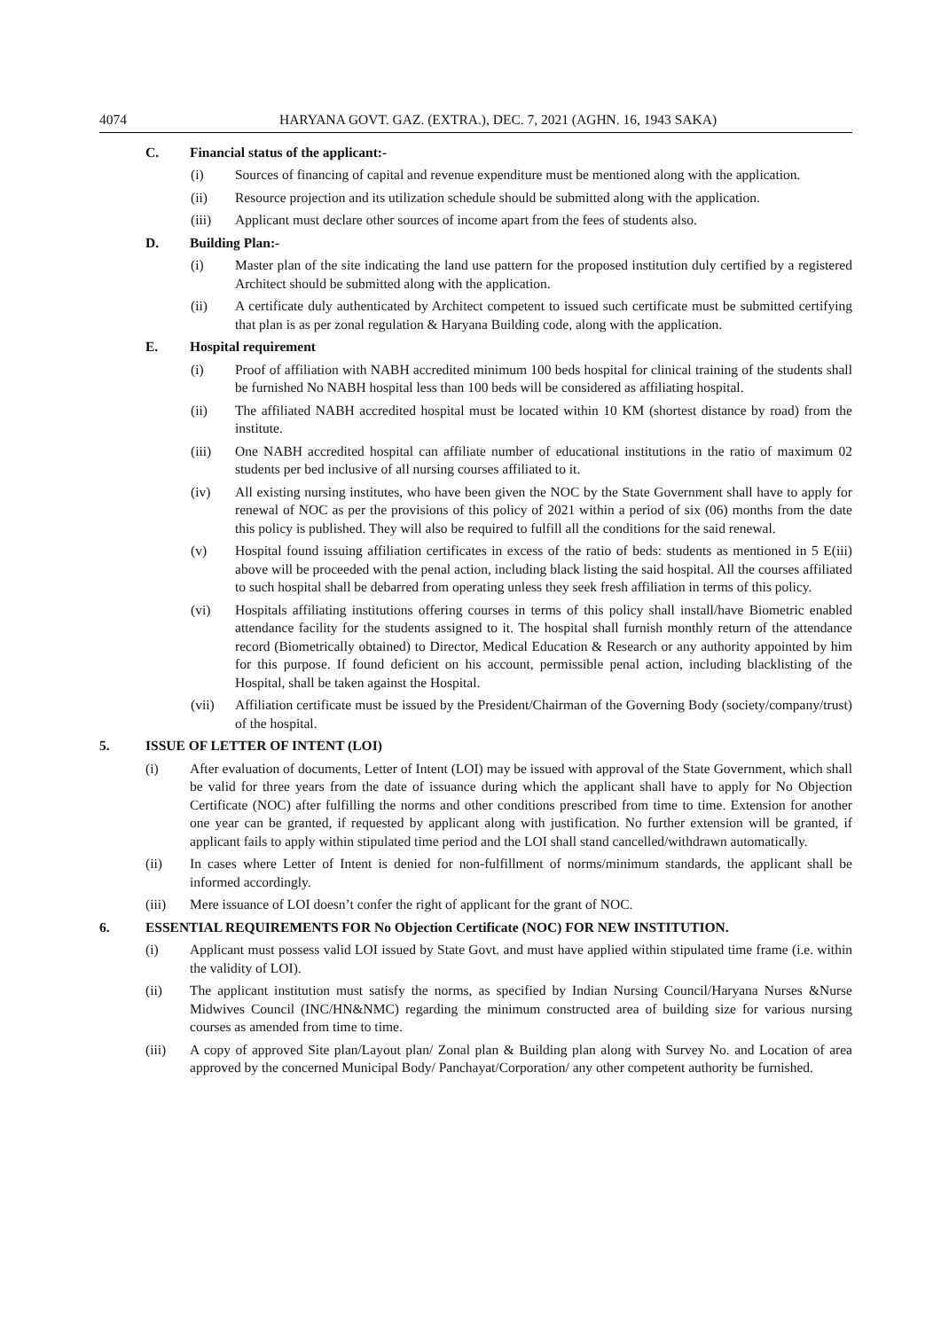4074 HARYANA GOVT. GAZ. (EXTRA.), DEC. 7, 2021 (AGHN. 16, 1943 SAKA)
C. Financial status of the applicant:-
(i) Sources of financing of capital and revenue expenditure must be mentioned along with the application.
(ii) Resource projection and its utilization schedule should be submitted along with the application.
(iii) Applicant must declare other sources of income apart from the fees of students also.
D. Building Plan:-
(i) Master plan of the site indicating the land use pattern for the proposed institution duly certified by a registered Architect should be submitted along with the application.
(ii) A certificate duly authenticated by Architect competent to issued such certificate must be submitted certifying that plan is as per zonal regulation & Haryana Building code, along with the application.
E. Hospital requirement
(i) Proof of affiliation with NABH accredited minimum 100 beds hospital for clinical training of the students shall be furnished No NABH hospital less than 100 beds will be considered as affiliating hospital.
(ii) The affiliated NABH accredited hospital must be located within 10 KM (shortest distance by road) from the institute.
(iii) One NABH accredited hospital can affiliate number of educational institutions in the ratio of maximum 02 students per bed inclusive of all nursing courses affiliated to it.
(iv) All existing nursing institutes, who have been given the NOC by the State Government shall have to apply for renewal of NOC as per the provisions of this policy of 2021 within a period of six (06) months from the date this policy is published. They will also be required to fulfill all the conditions for the said renewal.
(v) Hospital found issuing affiliation certificates in excess of the ratio of beds: students as mentioned in 5 E(iii) above will be proceeded with the penal action, including black listing the said hospital. All the courses affiliated to such hospital shall be debarred from operating unless they seek fresh affiliation in terms of this policy.
(vi) Hospitals affiliating institutions offering courses in terms of this policy shall install/have Biometric enabled attendance facility for the students assigned to it. The hospital shall furnish monthly return of the attendance record (Biometrically obtained) to Director, Medical Education & Research or any authority appointed by him for this purpose. If found deficient on his account, permissible penal action, including blacklisting of the Hospital, shall be taken against the Hospital.
(vii) Affiliation certificate must be issued by the President/Chairman of the Governing Body (society/company/trust) of the hospital.
5. ISSUE OF LETTER OF INTENT (LOI)
(i) After evaluation of documents, Letter of Intent (LOI) may be issued with approval of the State Government, which shall be valid for three years from the date of issuance during which the applicant shall have to apply for No Objection Certificate (NOC) after fulfilling the norms and other conditions prescribed from time to time. Extension for another one year can be granted, if requested by applicant along with justification. No further extension will be granted, if applicant fails to apply within stipulated time period and the LOI shall stand cancelled/withdrawn automatically.
(ii) In cases where Letter of Intent is denied for non-fulfillment of norms/minimum standards, the applicant shall be informed accordingly.
(iii) Mere issuance of LOI doesn’t confer the right of applicant for the grant of NOC.
6. ESSENTIAL REQUIREMENTS FOR No Objection Certificate (NOC) FOR NEW INSTITUTION.
(i) Applicant must possess valid LOI issued by State Govt. and must have applied within stipulated time frame (i.e. within the validity of LOI).
(ii) The applicant institution must satisfy the norms, as specified by Indian Nursing Council/Haryana Nurses &Nurse Midwives Council (INC/HN&NMC) regarding the minimum constructed area of building size for various nursing courses as amended from time to time.
(iii) A copy of approved Site plan/Layout plan/ Zonal plan & Building plan along with Survey No. and Location of area approved by the concerned Municipal Body/ Panchayat/Corporation/ any other competent authority be furnished.